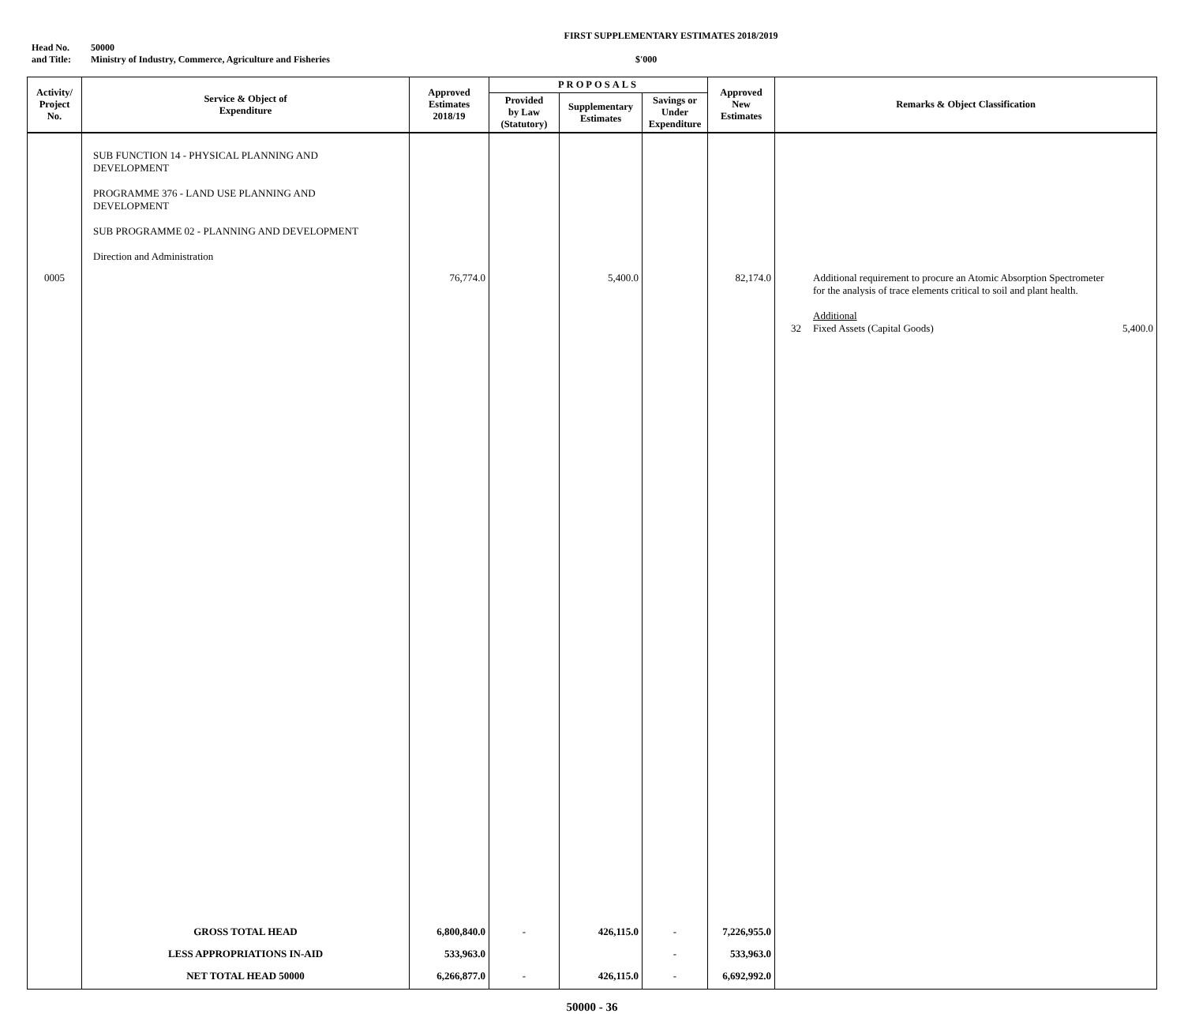FIRST SUPPLEMENTARY ESTIMATES 2018/2019
Head No. 50000
and Title: Ministry of Industry, Commerce, Agriculture and Fisheries $'000
| Activity/ Project No. | Service & Object of Expenditure | Approved Estimates 2018/19 | PROPOSALS | | | Approved New Estimates | Remarks & Object Classification |
| --- | --- | --- | --- | --- | --- | --- | --- |
| | | | Provided by Law (Statutory) | Supplementary Estimates | Savings or Under Expenditure | | |
| 0005 | SUB FUNCTION 14 - PHYSICAL PLANNING AND DEVELOPMENT PROGRAMME 376 - LAND USE PLANNING AND DEVELOPMENT SUB PROGRAMME 02 - PLANNING AND DEVELOPMENT Direction and Administration | 76,774.0 | | 5,400.0 | | 82,174.0 | Additional requirement to procure an Atomic Absorption Spectrometer for the analysis of trace elements critical to soil and plant health. Additional 32 Fixed Assets (Capital Goods) 5,400.0 |
| | GROSS TOTAL HEAD | 6,800,840.0 | - | 426,115.0 | - | 7,226,955.0 | |
| | LESS APPROPRIATIONS IN-AID | 533,963.0 | | | - | 533,963.0 | |
| | NET TOTAL HEAD 50000 | 6,266,877.0 | - | 426,115.0 | - | 6,692,992.0 | |
50000 - 36